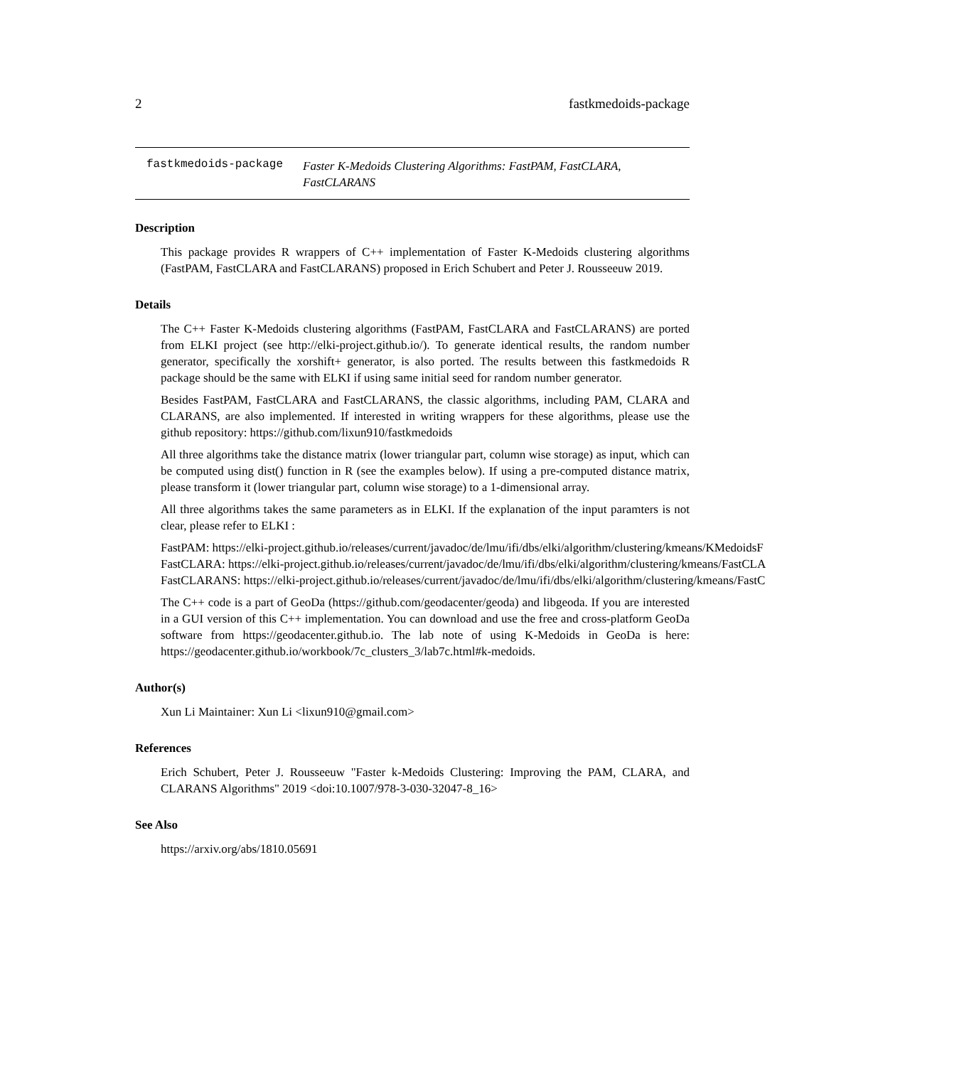2 fastkmedoids-package
fastkmedoids-package
Faster K-Medoids Clustering Algorithms: FastPAM, FastCLARA, FastCLARANS
Description
This package provides R wrappers of C++ implementation of Faster K-Medoids clustering algorithms (FastPAM, FastCLARA and FastCLARANS) proposed in Erich Schubert and Peter J. Rousseeuw 2019.
Details
The C++ Faster K-Medoids clustering algorithms (FastPAM, FastCLARA and FastCLARANS) are ported from ELKI project (see http://elki-project.github.io/). To generate identical results, the random number generator, specifically the xorshift+ generator, is also ported. The results between this fastkmedoids R package should be the same with ELKI if using same initial seed for random number generator.
Besides FastPAM, FastCLARA and FastCLARANS, the classic algorithms, including PAM, CLARA and CLARANS, are also implemented. If interested in writing wrappers for these algorithms, please use the github repository: https://github.com/lixun910/fastkmedoids
All three algorithms take the distance matrix (lower triangular part, column wise storage) as input, which can be computed using dist() function in R (see the examples below). If using a pre-computed distance matrix, please transform it (lower triangular part, column wise storage) to a 1-dimensional array.
All three algorithms takes the same parameters as in ELKI. If the explanation of the input paramters is not clear, please refer to ELKI :
FastPAM: https://elki-project.github.io/releases/current/javadoc/de/lmu/ifi/dbs/elki/algorithm/clustering/kmeans/KMedoidsF
FastCLARA: https://elki-project.github.io/releases/current/javadoc/de/lmu/ifi/dbs/elki/algorithm/clustering/kmeans/FastCLA
FastCLARANS: https://elki-project.github.io/releases/current/javadoc/de/lmu/ifi/dbs/elki/algorithm/clustering/kmeans/FastC
The C++ code is a part of GeoDa (https://github.com/geodacenter/geoda) and libgeoda. If you are interested in a GUI version of this C++ implementation. You can download and use the free and cross-platform GeoDa software from https://geodacenter.github.io. The lab note of using K-Medoids in GeoDa is here: https://geodacenter.github.io/workbook/7c_clusters_3/lab7c.html#k-medoids.
Author(s)
Xun Li Maintainer: Xun Li <lixun910@gmail.com>
References
Erich Schubert, Peter J. Rousseeuw "Faster k-Medoids Clustering: Improving the PAM, CLARA, and CLARANS Algorithms" 2019 <doi:10.1007/978-3-030-32047-8_16>
See Also
https://arxiv.org/abs/1810.05691